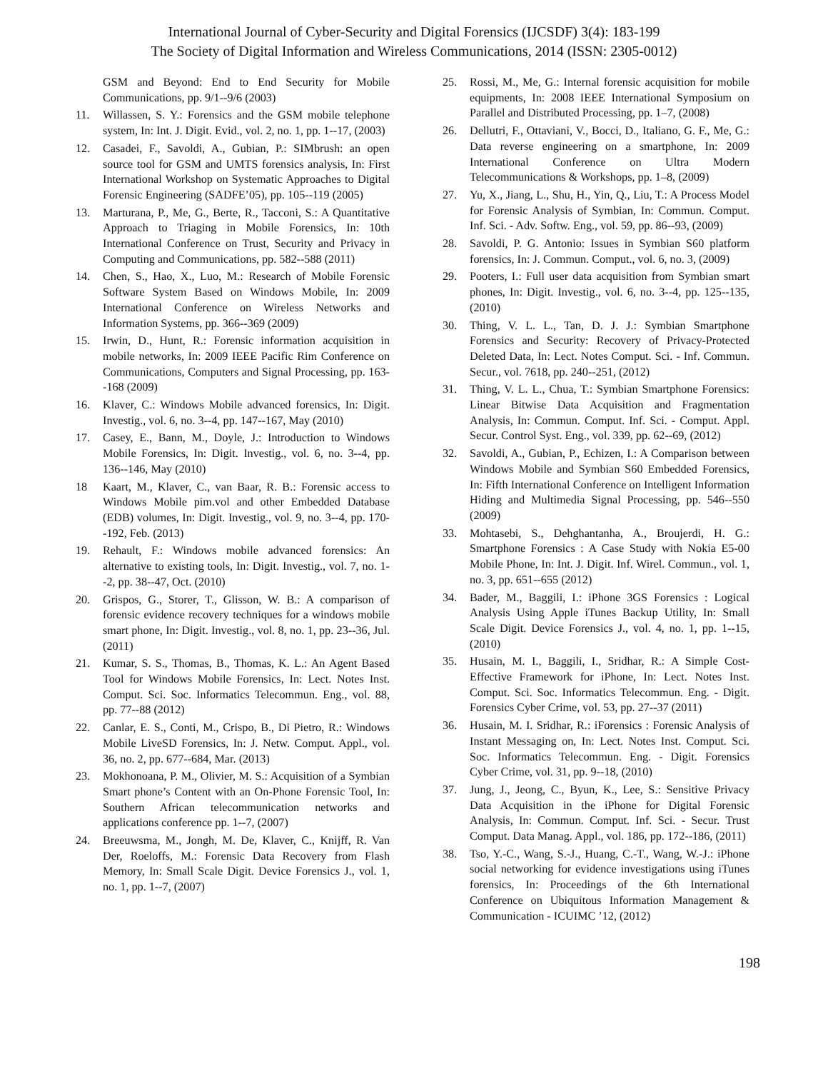International Journal of Cyber-Security and Digital Forensics (IJCSDF) 3(4): 183-199
The Society of Digital Information and Wireless Communications, 2014 (ISSN: 2305-0012)
GSM and Beyond: End to End Security for Mobile Communications, pp. 9/1--9/6 (2003)
11. Willassen, S. Y.: Forensics and the GSM mobile telephone system, In: Int. J. Digit. Evid., vol. 2, no. 1, pp. 1--17, (2003)
12. Casadei, F., Savoldi, A., Gubian, P.: SIMbrush: an open source tool for GSM and UMTS forensics analysis, In: First International Workshop on Systematic Approaches to Digital Forensic Engineering (SADFE’05), pp. 105--119 (2005)
13. Marturana, P., Me, G., Berte, R., Tacconi, S.: A Quantitative Approach to Triaging in Mobile Forensics, In: 10th International Conference on Trust, Security and Privacy in Computing and Communications, pp. 582--588 (2011)
14. Chen, S., Hao, X., Luo, M.: Research of Mobile Forensic Software System Based on Windows Mobile, In: 2009 International Conference on Wireless Networks and Information Systems, pp. 366--369 (2009)
15. Irwin, D., Hunt, R.: Forensic information acquisition in mobile networks, In: 2009 IEEE Pacific Rim Conference on Communications, Computers and Signal Processing, pp. 163--168 (2009)
16. Klaver, C.: Windows Mobile advanced forensics, In: Digit. Investig., vol. 6, no. 3--4, pp. 147--167, May (2010)
17. Casey, E., Bann, M., Doyle, J.: Introduction to Windows Mobile Forensics, In: Digit. Investig., vol. 6, no. 3--4, pp. 136--146, May (2010)
18 Kaart, M., Klaver, C., van Baar, R. B.: Forensic access to Windows Mobile pim.vol and other Embedded Database (EDB) volumes, In: Digit. Investig., vol. 9, no. 3--4, pp. 170--192, Feb. (2013)
19. Rehault, F.: Windows mobile advanced forensics: An alternative to existing tools, In: Digit. Investig., vol. 7, no. 1--2, pp. 38--47, Oct. (2010)
20. Grispos, G., Storer, T., Glisson, W. B.: A comparison of forensic evidence recovery techniques for a windows mobile smart phone, In: Digit. Investig., vol. 8, no. 1, pp. 23--36, Jul. (2011)
21. Kumar, S. S., Thomas, B., Thomas, K. L.: An Agent Based Tool for Windows Mobile Forensics, In: Lect. Notes Inst. Comput. Sci. Soc. Informatics Telecommun. Eng., vol. 88, pp. 77--88 (2012)
22. Canlar, E. S., Conti, M., Crispo, B., Di Pietro, R.: Windows Mobile LiveSD Forensics, In: J. Netw. Comput. Appl., vol. 36, no. 2, pp. 677--684, Mar. (2013)
23. Mokhonoana, P. M., Olivier, M. S.: Acquisition of a Symbian Smart phone’s Content with an On-Phone Forensic Tool, In: Southern African telecommunication networks and applications conference pp. 1--7, (2007)
24. Breeuwsma, M., Jongh, M. De, Klaver, C., Knijff, R. Van Der, Roeloffs, M.: Forensic Data Recovery from Flash Memory, In: Small Scale Digit. Device Forensics J., vol. 1, no. 1, pp. 1--7, (2007)
25. Rossi, M., Me, G.: Internal forensic acquisition for mobile equipments, In: 2008 IEEE International Symposium on Parallel and Distributed Processing, pp. 1–7, (2008)
26. Dellutri, F., Ottaviani, V., Bocci, D., Italiano, G. F., Me, G.: Data reverse engineering on a smartphone, In: 2009 International Conference on Ultra Modern Telecommunications & Workshops, pp. 1–8, (2009)
27. Yu, X., Jiang, L., Shu, H., Yin, Q., Liu, T.: A Process Model for Forensic Analysis of Symbian, In: Commun. Comput. Inf. Sci. - Adv. Softw. Eng., vol. 59, pp. 86--93, (2009)
28. Savoldi, P. G. Antonio: Issues in Symbian S60 platform forensics, In: J. Commun. Comput., vol. 6, no. 3, (2009)
29. Pooters, I.: Full user data acquisition from Symbian smart phones, In: Digit. Investig., vol. 6, no. 3--4, pp. 125--135, (2010)
30. Thing, V. L. L., Tan, D. J. J.: Symbian Smartphone Forensics and Security: Recovery of Privacy-Protected Deleted Data, In: Lect. Notes Comput. Sci. - Inf. Commun. Secur., vol. 7618, pp. 240--251, (2012)
31. Thing, V. L. L., Chua, T.: Symbian Smartphone Forensics: Linear Bitwise Data Acquisition and Fragmentation Analysis, In: Commun. Comput. Inf. Sci. - Comput. Appl. Secur. Control Syst. Eng., vol. 339, pp. 62--69, (2012)
32. Savoldi, A., Gubian, P., Echizen, I.: A Comparison between Windows Mobile and Symbian S60 Embedded Forensics, In: Fifth International Conference on Intelligent Information Hiding and Multimedia Signal Processing, pp. 546--550 (2009)
33. Mohtasebi, S., Dehghantanha, A., Broujerdi, H. G.: Smartphone Forensics : A Case Study with Nokia E5-00 Mobile Phone, In: Int. J. Digit. Inf. Wirel. Commun., vol. 1, no. 3, pp. 651--655 (2012)
34. Bader, M., Baggili, I.: iPhone 3GS Forensics : Logical Analysis Using Apple iTunes Backup Utility, In: Small Scale Digit. Device Forensics J., vol. 4, no. 1, pp. 1--15, (2010)
35. Husain, M. I., Baggili, I., Sridhar, R.: A Simple Cost-Effective Framework for iPhone, In: Lect. Notes Inst. Comput. Sci. Soc. Informatics Telecommun. Eng. - Digit. Forensics Cyber Crime, vol. 53, pp. 27--37 (2011)
36. Husain, M. I. Sridhar, R.: iForensics : Forensic Analysis of Instant Messaging on, In: Lect. Notes Inst. Comput. Sci. Soc. Informatics Telecommun. Eng. - Digit. Forensics Cyber Crime, vol. 31, pp. 9--18, (2010)
37. Jung, J., Jeong, C., Byun, K., Lee, S.: Sensitive Privacy Data Acquisition in the iPhone for Digital Forensic Analysis, In: Commun. Comput. Inf. Sci. - Secur. Trust Comput. Data Manag. Appl., vol. 186, pp. 172--186, (2011)
38. Tso, Y.-C., Wang, S.-J., Huang, C.-T., Wang, W.-J.: iPhone social networking for evidence investigations using iTunes forensics, In: Proceedings of the 6th International Conference on Ubiquitous Information Management & Communication - ICUIMC ’12, (2012)
198